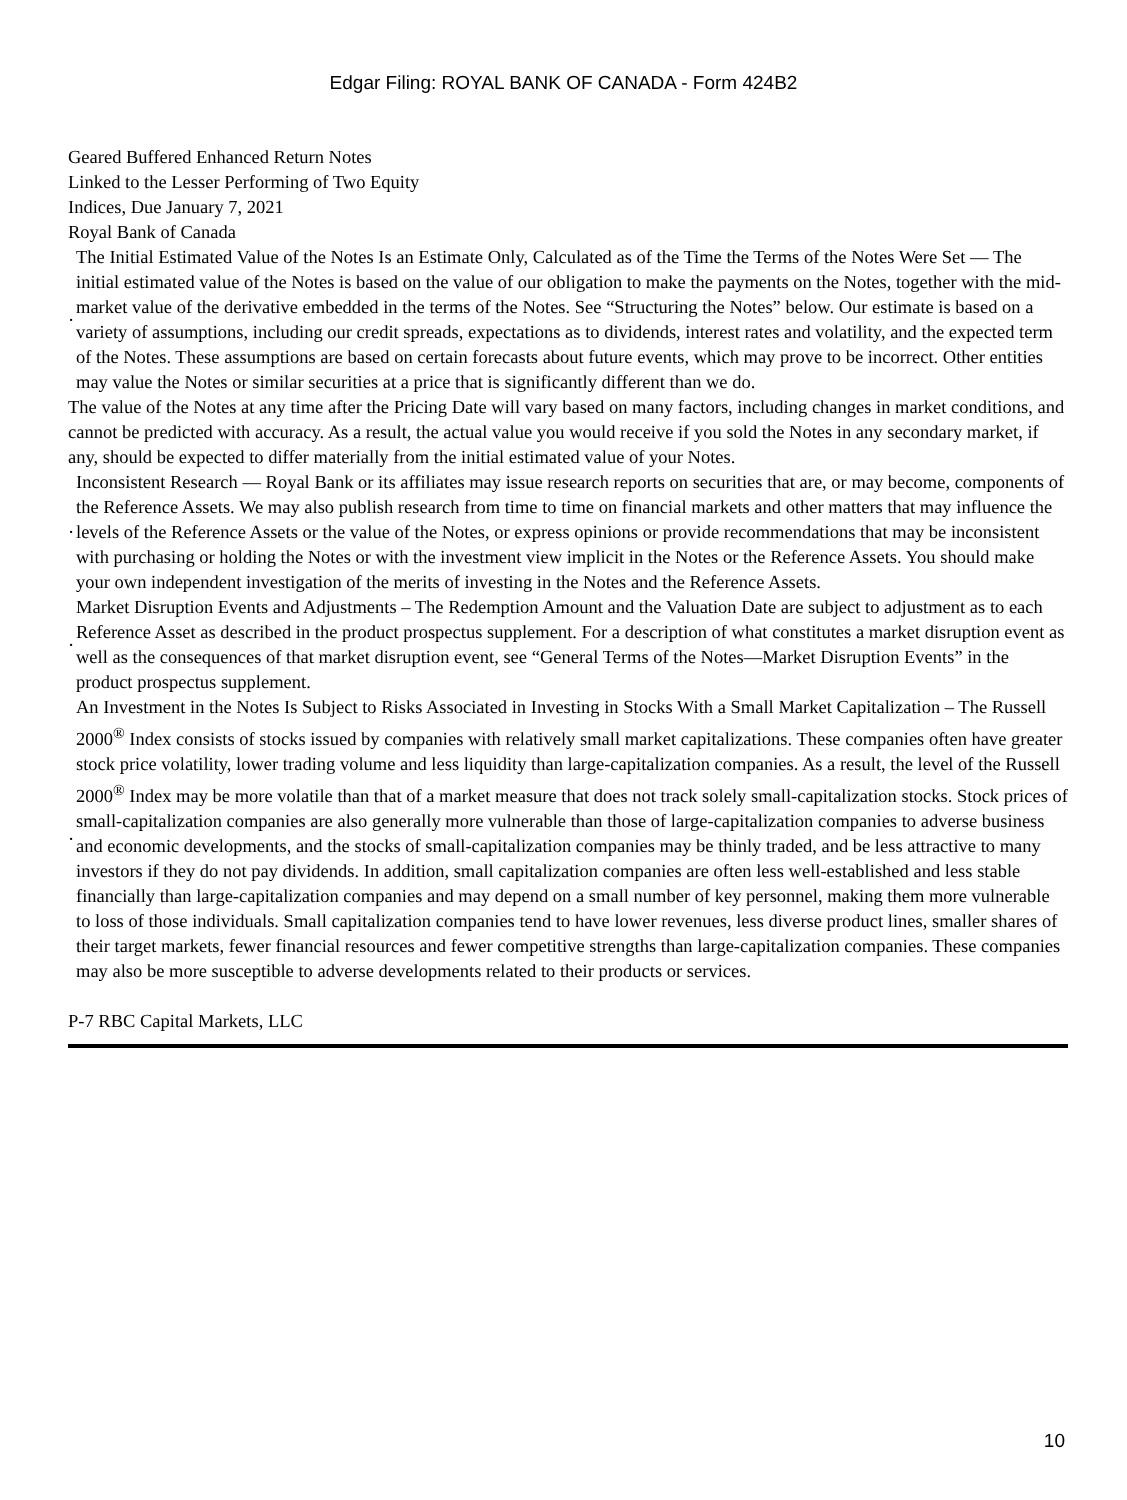Edgar Filing: ROYAL BANK OF CANADA - Form 424B2
Geared Buffered Enhanced Return Notes
Linked to the Lesser Performing of Two Equity
Indices, Due January 7, 2021
Royal Bank of Canada
· The Initial Estimated Value of the Notes Is an Estimate Only, Calculated as of the Time the Terms of the Notes Were Set — The initial estimated value of the Notes is based on the value of our obligation to make the payments on the Notes, together with the mid-market value of the derivative embedded in the terms of the Notes. See “Structuring the Notes” below. Our estimate is based on a variety of assumptions, including our credit spreads, expectations as to dividends, interest rates and volatility, and the expected term of the Notes. These assumptions are based on certain forecasts about future events, which may prove to be incorrect. Other entities may value the Notes or similar securities at a price that is significantly different than we do.
The value of the Notes at any time after the Pricing Date will vary based on many factors, including changes in market conditions, and cannot be predicted with accuracy. As a result, the actual value you would receive if you sold the Notes in any secondary market, if any, should be expected to differ materially from the initial estimated value of your Notes.
· Inconsistent Research — Royal Bank or its affiliates may issue research reports on securities that are, or may become, components of the Reference Assets. We may also publish research from time to time on financial markets and other matters that may influence the levels of the Reference Assets or the value of the Notes, or express opinions or provide recommendations that may be inconsistent with purchasing or holding the Notes or with the investment view implicit in the Notes or the Reference Assets. You should make your own independent investigation of the merits of investing in the Notes and the Reference Assets.
· Market Disruption Events and Adjustments – The Redemption Amount and the Valuation Date are subject to adjustment as to each Reference Asset as described in the product prospectus supplement. For a description of what constitutes a market disruption event as well as the consequences of that market disruption event, see “General Terms of the Notes—Market Disruption Events” in the product prospectus supplement.
· An Investment in the Notes Is Subject to Risks Associated in Investing in Stocks With a Small Market Capitalization – The Russell 2000<sup>®</sup> Index consists of stocks issued by companies with relatively small market capitalizations. These companies often have greater stock price volatility, lower trading volume and less liquidity than large-capitalization companies. As a result, the level of the Russell 2000<sup>®</sup> Index may be more volatile than that of a market measure that does not track solely small-capitalization stocks. Stock prices of small-capitalization companies are also generally more vulnerable than those of large-capitalization companies to adverse business and economic developments, and the stocks of small-capitalization companies may be thinly traded, and be less attractive to many investors if they do not pay dividends. In addition, small capitalization companies are often less well-established and less stable financially than large-capitalization companies and may depend on a small number of key personnel, making them more vulnerable to loss of those individuals. Small capitalization companies tend to have lower revenues, less diverse product lines, smaller shares of their target markets, fewer financial resources and fewer competitive strengths than large-capitalization companies. These companies may also be more susceptible to adverse developments related to their products or services.
P-7 RBC Capital Markets, LLC
10